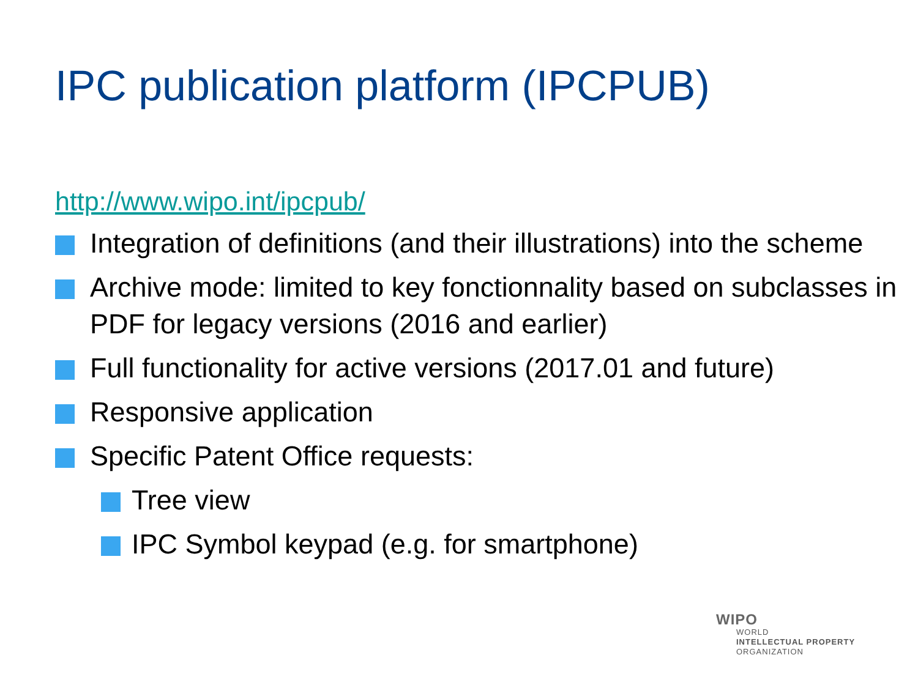IPC publication platform (IPCPUB)
http://www.wipo.int/ipcpub/
Integration of definitions (and their illustrations) into the scheme
Archive mode: limited to key fonctionnality based on subclasses in PDF for legacy versions (2016 and earlier)
Full functionality for active versions (2017.01 and future)
Responsive application
Specific Patent Office requests:
Tree view
IPC Symbol keypad (e.g. for smartphone)
WIPO
WORLD
INTELLECTUAL PROPERTY
ORGANIZATION